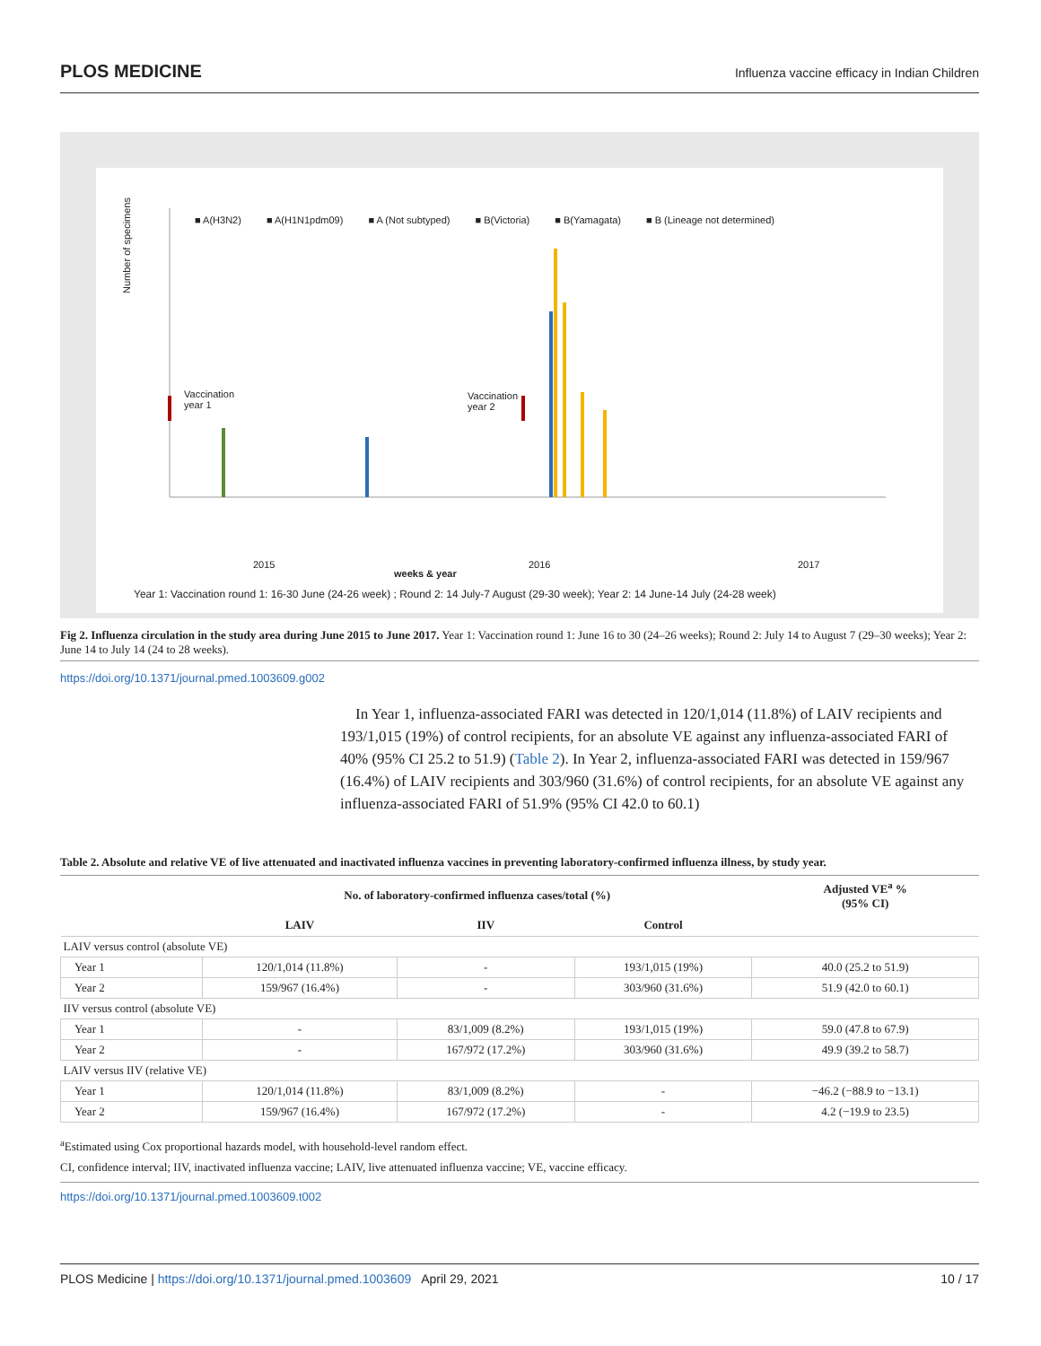PLOS MEDICINE Influenza vaccine efficacy in Indian Children
■ A(H3N2) ■ A(H1N1pdm09) ■ A (Not subtyped) ■ B(Victoria) ■ B(Yamagata) ■ B (Lineage not determined)
Number of specimens
Vaccination
year 1
Vaccination
year 2
2015 2016 2017
weeks & year
Year 1: Vaccination round 1: 16-30 June (24-26 week) ; Round 2: 14 July-7 August (29-30 week); Year 2: 14 June-14 July (24-28 week)
Fig 2. Influenza circulation in the study area during June 2015 to June 2017. Year 1: Vaccination round 1: June 16 to 30 (24–26 weeks); Round 2: July 14 to August 7 (29–30 weeks); Year 2: June 14 to July 14 (24 to 28 weeks).
https://doi.org/10.1371/journal.pmed.1003609.g002
In Year 1, influenza-associated FARI was detected in 120/1,014 (11.8%) of LAIV recipients and 193/1,015 (19%) of control recipients, for an absolute VE against any influenza-associated FARI of 40% (95% CI 25.2 to 51.9) (Table 2). In Year 2, influenza-associated FARI was detected in 159/967 (16.4%) of LAIV recipients and 303/960 (31.6%) of control recipients, for an absolute VE against any influenza-associated FARI of 51.9% (95% CI 42.0 to 60.1)
Table 2. Absolute and relative VE of live attenuated and inactivated influenza vaccines in preventing laboratory-confirmed influenza illness, by study year.
| | No. of laboratory-confirmed influenza cases/total (%) | | | Adjusted VE<sup>a</sup> % (95% CI) |
| --- | --- | --- | --- | --- |
| | LAIV | IIV | Control | |
| LAIV versus control (absolute VE) | | | | |
| Year 1 | 120/1,014 (11.8%) | - | 193/1,015 (19%) | 40.0 (25.2 to 51.9) |
| Year 2 | 159/967 (16.4%) | - | 303/960 (31.6%) | 51.9 (42.0 to 60.1) |
| IIV versus control (absolute VE) | | | | |
| Year 1 | - | 83/1,009 (8.2%) | 193/1,015 (19%) | 59.0 (47.8 to 67.9) |
| Year 2 | - | 167/972 (17.2%) | 303/960 (31.6%) | 49.9 (39.2 to 58.7) |
| LAIV versus IIV (relative VE) | | | | |
| Year 1 | 120/1,014 (11.8%) | 83/1,009 (8.2%) | - | −46.2 (−88.9 to −13.1) |
| Year 2 | 159/967 (16.4%) | 167/972 (17.2%) | - | 4.2 (−19.9 to 23.5) |
<sup>a</sup> Estimated using Cox proportional hazards model, with household-level random effect.
CI, confidence interval; IIV, inactivated influenza vaccine; LAIV, live attenuated influenza vaccine; VE, vaccine efficacy.
https://doi.org/10.1371/journal.pmed.1003609.t002
PLOS Medicine | https://doi.org/10.1371/journal.pmed.1003609 April 29, 2021 10 / 17